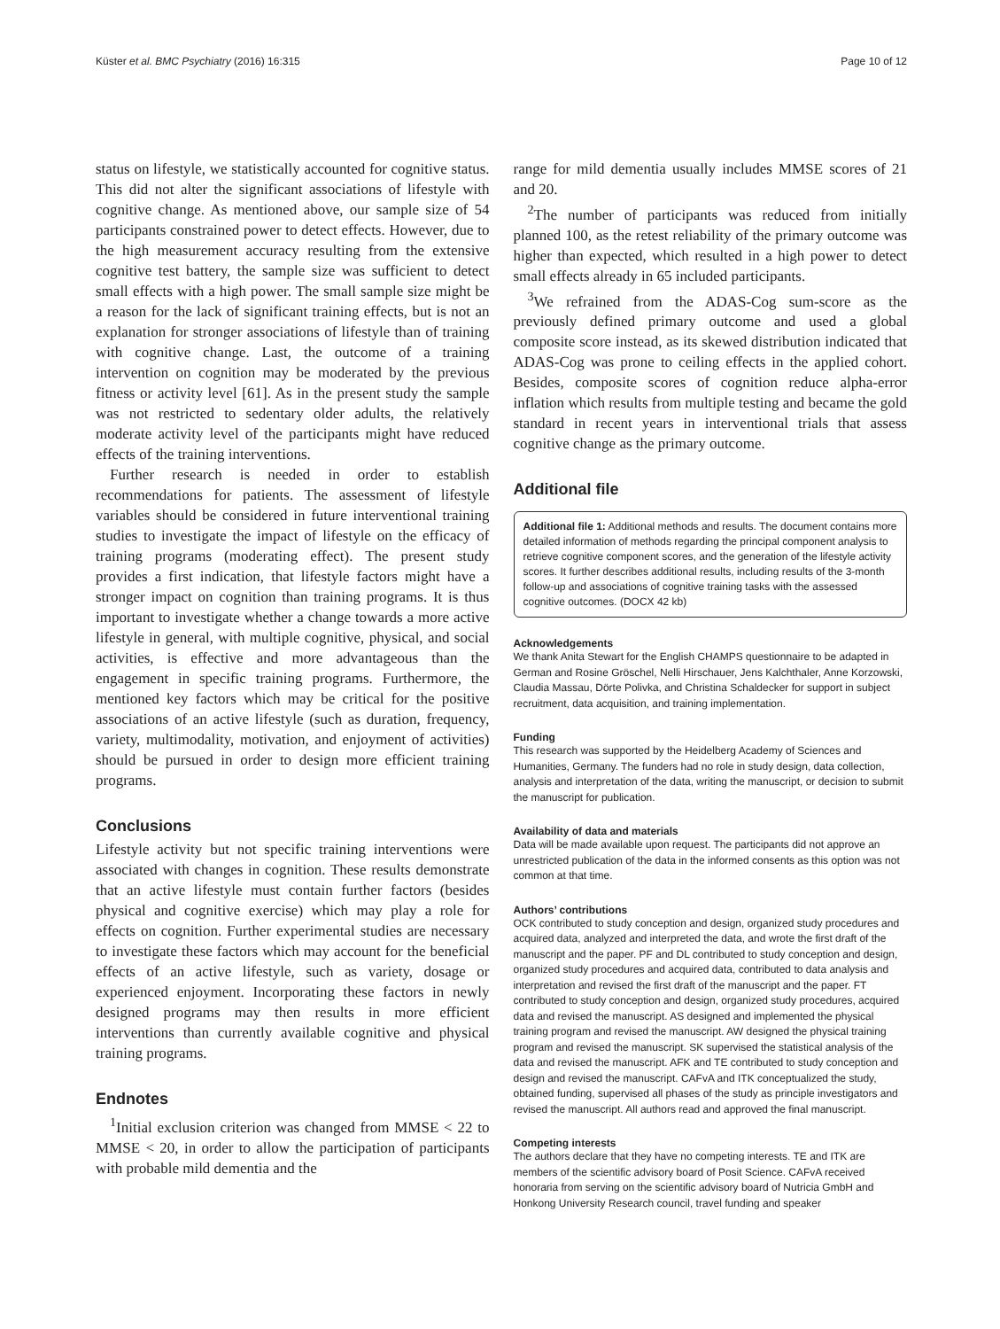Küster et al. BMC Psychiatry (2016) 16:315 Page 10 of 12
status on lifestyle, we statistically accounted for cognitive status. This did not alter the significant associations of lifestyle with cognitive change. As mentioned above, our sample size of 54 participants constrained power to detect effects. However, due to the high measurement accuracy resulting from the extensive cognitive test battery, the sample size was sufficient to detect small effects with a high power. The small sample size might be a reason for the lack of significant training effects, but is not an explanation for stronger associations of lifestyle than of training with cognitive change. Last, the outcome of a training intervention on cognition may be moderated by the previous fitness or activity level [61]. As in the present study the sample was not restricted to sedentary older adults, the relatively moderate activity level of the participants might have reduced effects of the training interventions.
Further research is needed in order to establish recommendations for patients. The assessment of lifestyle variables should be considered in future interventional training studies to investigate the impact of lifestyle on the efficacy of training programs (moderating effect). The present study provides a first indication, that lifestyle factors might have a stronger impact on cognition than training programs. It is thus important to investigate whether a change towards a more active lifestyle in general, with multiple cognitive, physical, and social activities, is effective and more advantageous than the engagement in specific training programs. Furthermore, the mentioned key factors which may be critical for the positive associations of an active lifestyle (such as duration, frequency, variety, multimodality, motivation, and enjoyment of activities) should be pursued in order to design more efficient training programs.
Conclusions
Lifestyle activity but not specific training interventions were associated with changes in cognition. These results demonstrate that an active lifestyle must contain further factors (besides physical and cognitive exercise) which may play a role for effects on cognition. Further experimental studies are necessary to investigate these factors which may account for the beneficial effects of an active lifestyle, such as variety, dosage or experienced enjoyment. Incorporating these factors in newly designed programs may then results in more efficient interventions than currently available cognitive and physical training programs.
Endnotes
<sup>1</sup> Initial exclusion criterion was changed from MMSE < 22 to MMSE < 20, in order to allow the participation of participants with probable mild dementia and the
range for mild dementia usually includes MMSE scores of 21 and 20.
<sup>2</sup> The number of participants was reduced from initially planned 100, as the retest reliability of the primary outcome was higher than expected, which resulted in a high power to detect small effects already in 65 included participants.
<sup>3</sup> We refrained from the ADAS-Cog sum-score as the previously defined primary outcome and used a global composite score instead, as its skewed distribution indicated that ADAS-Cog was prone to ceiling effects in the applied cohort. Besides, composite scores of cognition reduce alpha-error inflation which results from multiple testing and became the gold standard in recent years in interventional trials that assess cognitive change as the primary outcome.
Additional file
Additional file 1: Additional methods and results. The document contains more detailed information of methods regarding the principal component analysis to retrieve cognitive component scores, and the generation of the lifestyle activity scores. It further describes additional results, including results of the 3-month follow-up and associations of cognitive training tasks with the assessed cognitive outcomes. (DOCX 42 kb)
Acknowledgements
We thank Anita Stewart for the English CHAMPS questionnaire to be adapted in German and Rosine Gröschel, Nelli Hirschauer, Jens Kalchthaler, Anne Korzowski, Claudia Massau, Dörte Polivka, and Christina Schaldecker for support in subject recruitment, data acquisition, and training implementation.
Funding
This research was supported by the Heidelberg Academy of Sciences and Humanities, Germany. The funders had no role in study design, data collection, analysis and interpretation of the data, writing the manuscript, or decision to submit the manuscript for publication.
Availability of data and materials
Data will be made available upon request. The participants did not approve an unrestricted publication of the data in the informed consents as this option was not common at that time.
Authors’ contributions
OCK contributed to study conception and design, organized study procedures and acquired data, analyzed and interpreted the data, and wrote the first draft of the manuscript and the paper. PF and DL contributed to study conception and design, organized study procedures and acquired data, contributed to data analysis and interpretation and revised the first draft of the manuscript and the paper. FT contributed to study conception and design, organized study procedures, acquired data and revised the manuscript. AS designed and implemented the physical training program and revised the manuscript. AW designed the physical training program and revised the manuscript. SK supervised the statistical analysis of the data and revised the manuscript. AFK and TE contributed to study conception and design and revised the manuscript. CAFvA and ITK conceptualized the study, obtained funding, supervised all phases of the study as principle investigators and revised the manuscript. All authors read and approved the final manuscript.
Competing interests
The authors declare that they have no competing interests. TE and ITK are members of the scientific advisory board of Posit Science. CAFvA received honoraria from serving on the scientific advisory board of Nutricia GmbH and Honkong University Research council, travel funding and speaker